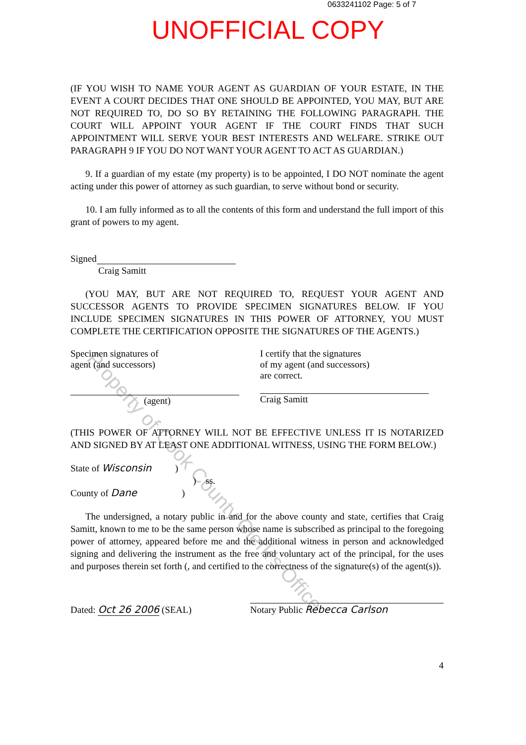0633241102 Page: 5 of 7
UNOFFICIAL COPY
Property of Cook County Clerk's Office
(IF YOU WISH TO NAME YOUR AGENT AS GUARDIAN OF YOUR ESTATE, IN THE EVENT A COURT DECIDES THAT ONE SHOULD BE APPOINTED, YOU MAY, BUT ARE NOT REQUIRED TO, DO SO BY RETAINING THE FOLLOWING PARAGRAPH. THE COURT WILL APPOINT YOUR AGENT IF THE COURT FINDS THAT SUCH APPOINTMENT WILL SERVE YOUR BEST INTERESTS AND WELFARE. STRIKE OUT PARAGRAPH 9 IF YOU DO NOT WANT YOUR AGENT TO ACT AS GUARDIAN.)
9. If a guardian of my estate (my property) is to be appointed, I DO NOT nominate the agent acting under this power of attorney as such guardian, to serve without bond or security.
10. I am fully informed as to all the contents of this form and understand the full import of this grant of powers to my agent.
Signed
Craig Samitt
(YOU MAY, BUT ARE NOT REQUIRED TO, REQUEST YOUR AGENT AND SUCCESSOR AGENTS TO PROVIDE SPECIMEN SIGNATURES BELOW. IF YOU INCLUDE SPECIMEN SIGNATURES IN THIS POWER OF ATTORNEY, YOU MUST COMPLETE THE CERTIFICATION OPPOSITE THE SIGNATURES OF THE AGENTS.)
Specimen signatures of
agent (and successors)
(agent)
I certify that the signatures
of my agent (and successors)
are correct.
Craig Samitt
(THIS POWER OF ATTORNEY WILL NOT BE EFFECTIVE UNLESS IT IS NOTARIZED AND SIGNED BY AT LEAST ONE ADDITIONAL WITNESS, USING THE FORM BELOW.)
State of Wisconsin )
) ss.
County of Dane )
The undersigned, a notary public in and for the above county and state, certifies that Craig Samitt, known to me to be the same person whose name is subscribed as principal to the foregoing power of attorney, appeared before me and the additional witness in person and acknowledged signing and delivering the instrument as the free and voluntary act of the principal, for the uses and purposes therein set forth (, and certified to the correctness of the signature(s) of the agent(s)).
Dated: Oct 26 2006 (SEAL)
Notary Public Rebecca Carlson
4